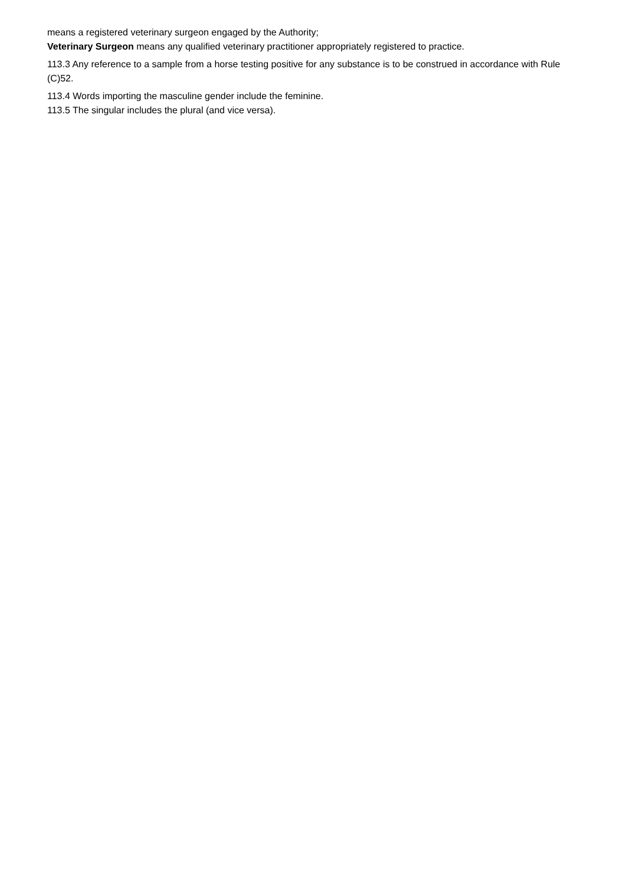means a registered veterinary surgeon engaged by the Authority;
Veterinary Surgeon means any qualified veterinary practitioner appropriately registered to practice.
113.3 Any reference to a sample from a horse testing positive for any substance is to be construed in accordance with Rule (C)52.
113.4 Words importing the masculine gender include the feminine.
113.5 The singular includes the plural (and vice versa).